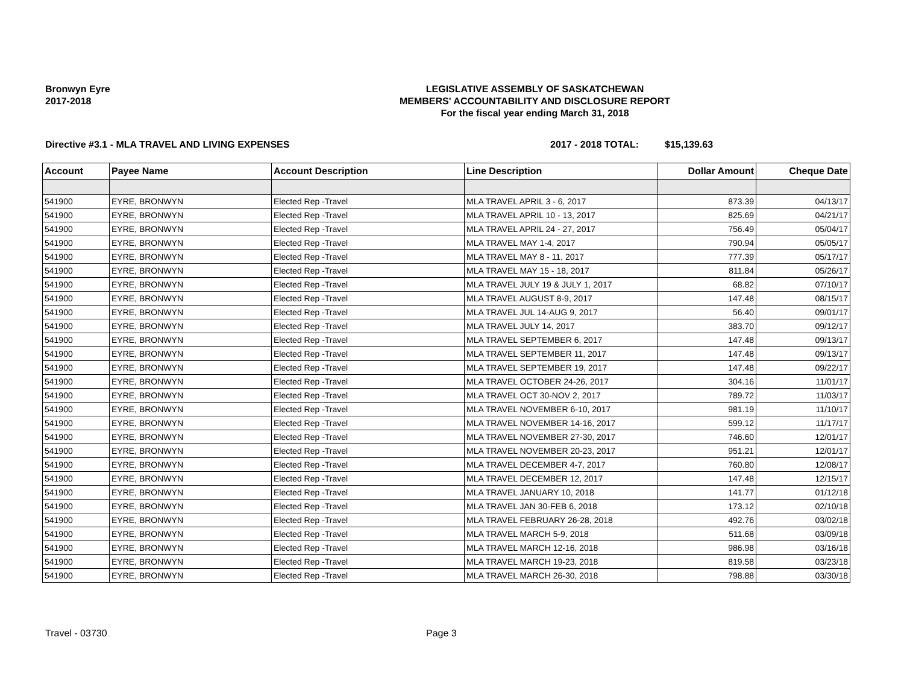Bronwyn Eyre
2017-2018
LEGISLATIVE ASSEMBLY OF SASKATCHEWAN
MEMBERS' ACCOUNTABILITY AND DISCLOSURE REPORT
For the fiscal year ending March 31, 2018
Directive #3.1 - MLA TRAVEL AND LIVING EXPENSES 2017 - 2018 TOTAL: $15,139.63
| Account | Payee Name | Account Description | Line Description | Dollar Amount | Cheque Date |
| --- | --- | --- | --- | --- | --- |
| 541900 | EYRE, BRONWYN | Elected Rep -Travel | MLA TRAVEL APRIL 3 - 6, 2017 | 873.39 | 04/13/17 |
| 541900 | EYRE, BRONWYN | Elected Rep -Travel | MLA TRAVEL APRIL 10 - 13, 2017 | 825.69 | 04/21/17 |
| 541900 | EYRE, BRONWYN | Elected Rep -Travel | MLA TRAVEL APRIL 24 - 27, 2017 | 756.49 | 05/04/17 |
| 541900 | EYRE, BRONWYN | Elected Rep -Travel | MLA TRAVEL MAY 1-4, 2017 | 790.94 | 05/05/17 |
| 541900 | EYRE, BRONWYN | Elected Rep -Travel | MLA TRAVEL MAY 8 - 11, 2017 | 777.39 | 05/17/17 |
| 541900 | EYRE, BRONWYN | Elected Rep -Travel | MLA TRAVEL MAY 15 - 18, 2017 | 811.84 | 05/26/17 |
| 541900 | EYRE, BRONWYN | Elected Rep -Travel | MLA TRAVEL JULY 19 & JULY 1, 2017 | 68.82 | 07/10/17 |
| 541900 | EYRE, BRONWYN | Elected Rep -Travel | MLA TRAVEL AUGUST 8-9, 2017 | 147.48 | 08/15/17 |
| 541900 | EYRE, BRONWYN | Elected Rep -Travel | MLA TRAVEL JUL 14-AUG 9, 2017 | 56.40 | 09/01/17 |
| 541900 | EYRE, BRONWYN | Elected Rep -Travel | MLA TRAVEL JULY 14, 2017 | 383.70 | 09/12/17 |
| 541900 | EYRE, BRONWYN | Elected Rep -Travel | MLA TRAVEL SEPTEMBER 6, 2017 | 147.48 | 09/13/17 |
| 541900 | EYRE, BRONWYN | Elected Rep -Travel | MLA TRAVEL SEPTEMBER 11, 2017 | 147.48 | 09/13/17 |
| 541900 | EYRE, BRONWYN | Elected Rep -Travel | MLA TRAVEL SEPTEMBER 19, 2017 | 147.48 | 09/22/17 |
| 541900 | EYRE, BRONWYN | Elected Rep -Travel | MLA TRAVEL OCTOBER 24-26, 2017 | 304.16 | 11/01/17 |
| 541900 | EYRE, BRONWYN | Elected Rep -Travel | MLA TRAVEL OCT 30-NOV 2, 2017 | 789.72 | 11/03/17 |
| 541900 | EYRE, BRONWYN | Elected Rep -Travel | MLA TRAVEL NOVEMBER 6-10, 2017 | 981.19 | 11/10/17 |
| 541900 | EYRE, BRONWYN | Elected Rep -Travel | MLA TRAVEL NOVEMBER 14-16, 2017 | 599.12 | 11/17/17 |
| 541900 | EYRE, BRONWYN | Elected Rep -Travel | MLA TRAVEL NOVEMBER 27-30, 2017 | 746.60 | 12/01/17 |
| 541900 | EYRE, BRONWYN | Elected Rep -Travel | MLA TRAVEL NOVEMBER 20-23, 2017 | 951.21 | 12/01/17 |
| 541900 | EYRE, BRONWYN | Elected Rep -Travel | MLA TRAVEL DECEMBER 4-7, 2017 | 760.80 | 12/08/17 |
| 541900 | EYRE, BRONWYN | Elected Rep -Travel | MLA TRAVEL DECEMBER 12, 2017 | 147.48 | 12/15/17 |
| 541900 | EYRE, BRONWYN | Elected Rep -Travel | MLA TRAVEL JANUARY 10, 2018 | 141.77 | 01/12/18 |
| 541900 | EYRE, BRONWYN | Elected Rep -Travel | MLA TRAVEL JAN 30-FEB 6, 2018 | 173.12 | 02/10/18 |
| 541900 | EYRE, BRONWYN | Elected Rep -Travel | MLA TRAVEL FEBRUARY 26-28, 2018 | 492.76 | 03/02/18 |
| 541900 | EYRE, BRONWYN | Elected Rep -Travel | MLA TRAVEL MARCH 5-9, 2018 | 511.68 | 03/09/18 |
| 541900 | EYRE, BRONWYN | Elected Rep -Travel | MLA TRAVEL MARCH 12-16, 2018 | 986.98 | 03/16/18 |
| 541900 | EYRE, BRONWYN | Elected Rep -Travel | MLA TRAVEL MARCH 19-23, 2018 | 819.58 | 03/23/18 |
| 541900 | EYRE, BRONWYN | Elected Rep -Travel | MLA TRAVEL MARCH 26-30, 2018 | 798.88 | 03/30/18 |
Travel - 03730 Page 3